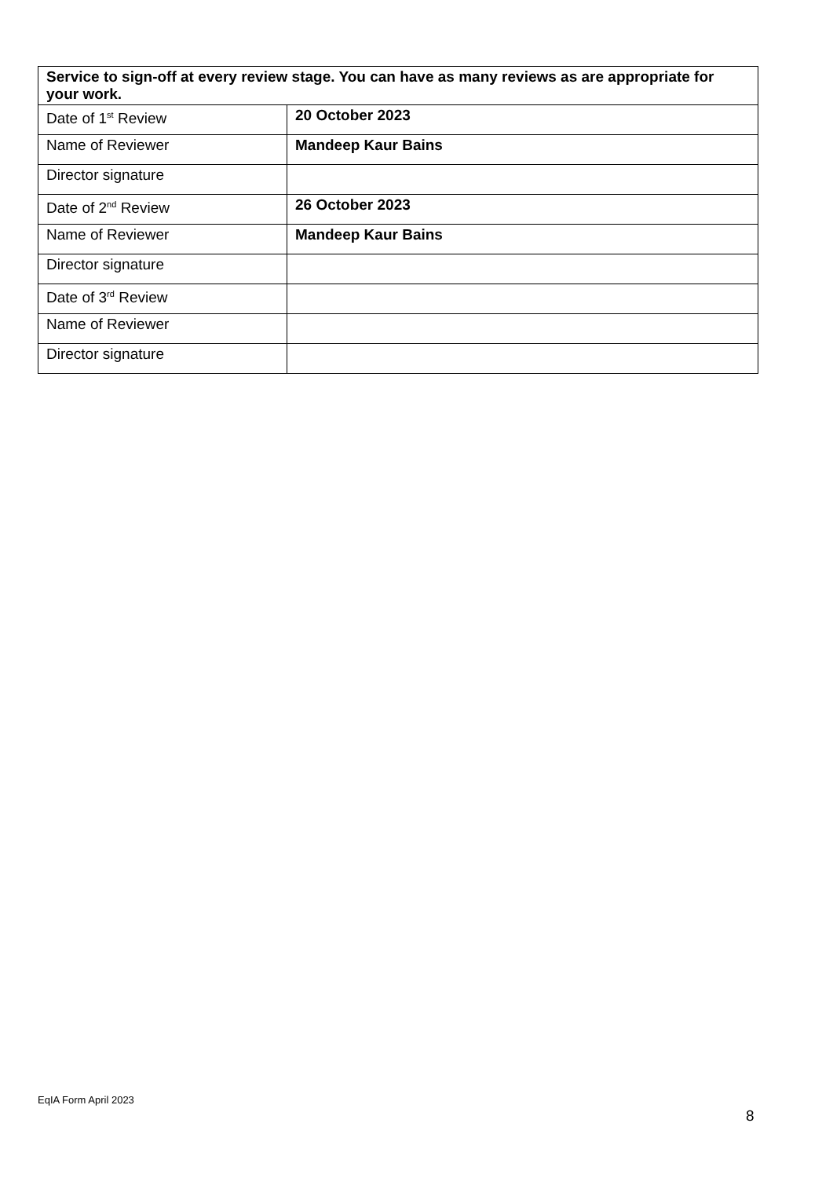| Service to sign-off at every review stage. You can have as many reviews as are appropriate for your work. | |
| Date of 1<sup>st</sup> Review | 20 October 2023 |
| Name of Reviewer | Mandeep Kaur Bains |
| Director signature | |
| Date of 2<sup>nd</sup> Review | 26 October 2023 |
| Name of Reviewer | Mandeep Kaur Bains |
| Director signature | |
| Date of 3<sup>rd</sup> Review | |
| Name of Reviewer | |
| Director signature | |
EqIA Form April 2023
8